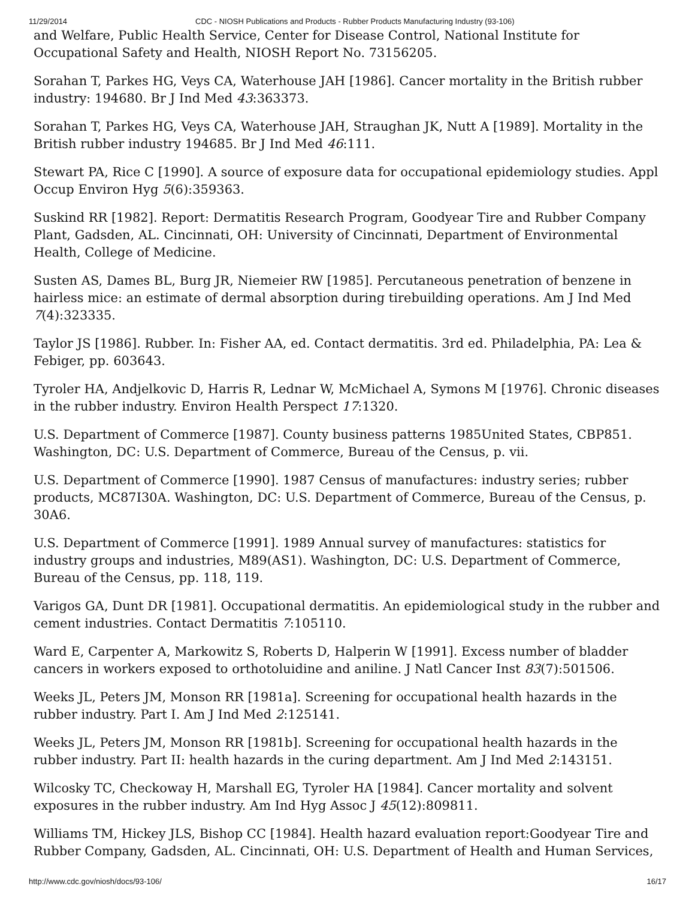11/29/2014 CDC - NIOSH Publications and Products - Rubber Products Manufacturing Industry (93-106)
and Welfare, Public Health Service, Center for Disease Control, National Institute for Occupational Safety and Health, NIOSH Report No. 73156205.
Sorahan T, Parkes HG, Veys CA, Waterhouse JAH [1986]. Cancer mortality in the British rubber industry: 194680. Br J Ind Med 43:363373.
Sorahan T, Parkes HG, Veys CA, Waterhouse JAH, Straughan JK, Nutt A [1989]. Mortality in the British rubber industry 194685. Br J Ind Med 46:111.
Stewart PA, Rice C [1990]. A source of exposure data for occupational epidemiology studies. Appl Occup Environ Hyg 5(6):359363.
Suskind RR [1982]. Report: Dermatitis Research Program, Goodyear Tire and Rubber Company Plant, Gadsden, AL. Cincinnati, OH: University of Cincinnati, Department of Environmental Health, College of Medicine.
Susten AS, Dames BL, Burg JR, Niemeier RW [1985]. Percutaneous penetration of benzene in hairless mice: an estimate of dermal absorption during tirebuilding operations. Am J Ind Med 7(4):323335.
Taylor JS [1986]. Rubber. In: Fisher AA, ed. Contact dermatitis. 3rd ed. Philadelphia, PA: Lea & Febiger, pp. 603643.
Tyroler HA, Andjelkovic D, Harris R, Lednar W, McMichael A, Symons M [1976]. Chronic diseases in the rubber industry. Environ Health Perspect 17:1320.
U.S. Department of Commerce [1987]. County business patterns 1985United States, CBP851. Washington, DC: U.S. Department of Commerce, Bureau of the Census, p. vii.
U.S. Department of Commerce [1990]. 1987 Census of manufactures: industry series; rubber products, MC87I30A. Washington, DC: U.S. Department of Commerce, Bureau of the Census, p. 30A6.
U.S. Department of Commerce [1991]. 1989 Annual survey of manufactures: statistics for industry groups and industries, M89(AS1). Washington, DC: U.S. Department of Commerce, Bureau of the Census, pp. 118, 119.
Varigos GA, Dunt DR [1981]. Occupational dermatitis. An epidemiological study in the rubber and cement industries. Contact Dermatitis 7:105110.
Ward E, Carpenter A, Markowitz S, Roberts D, Halperin W [1991]. Excess number of bladder cancers in workers exposed to orthotoluidine and aniline. J Natl Cancer Inst 83(7):501506.
Weeks JL, Peters JM, Monson RR [1981a]. Screening for occupational health hazards in the rubber industry. Part I. Am J Ind Med 2:125141.
Weeks JL, Peters JM, Monson RR [1981b]. Screening for occupational health hazards in the rubber industry. Part II: health hazards in the curing department. Am J Ind Med 2:143151.
Wilcosky TC, Checkoway H, Marshall EG, Tyroler HA [1984]. Cancer mortality and solvent exposures in the rubber industry. Am Ind Hyg Assoc J 45(12):809811.
Williams TM, Hickey JLS, Bishop CC [1984]. Health hazard evaluation report:Goodyear Tire and Rubber Company, Gadsden, AL. Cincinnati, OH: U.S. Department of Health and Human Services,
http://www.cdc.gov/niosh/docs/93-106/ 16/17